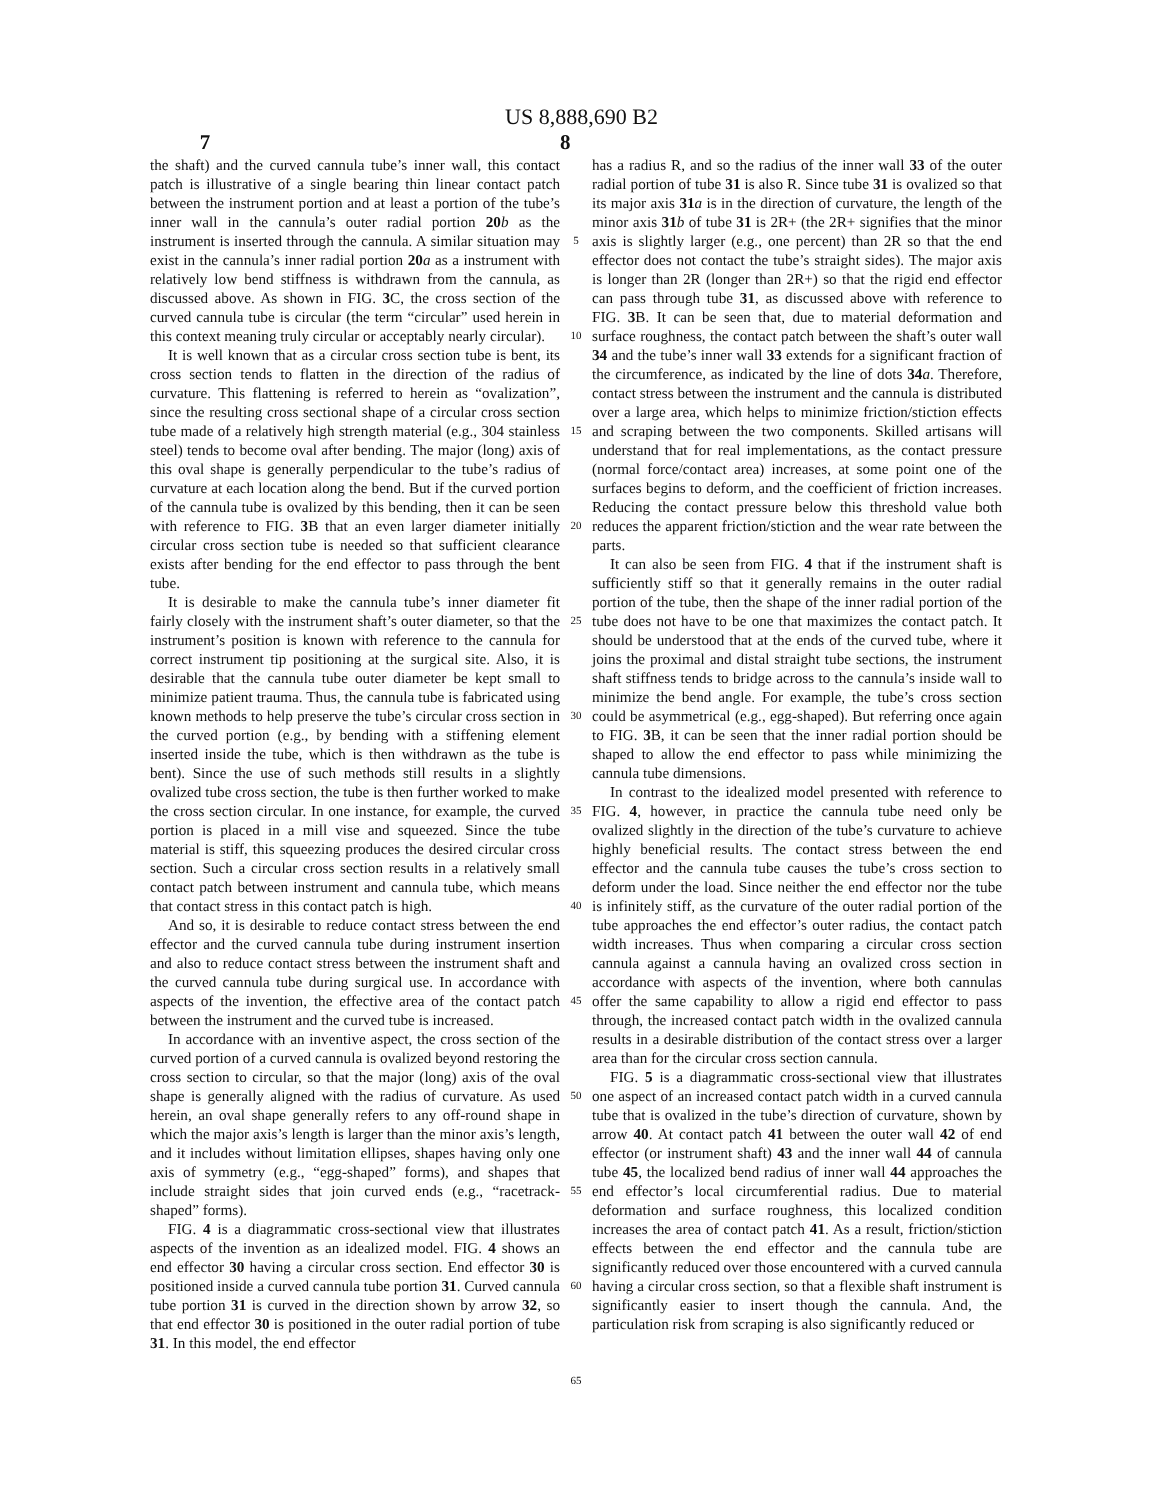US 8,888,690 B2
7 8
the shaft) and the curved cannula tube’s inner wall, this contact patch is illustrative of a single bearing thin linear contact patch between the instrument portion and at least a portion of the tube’s inner wall in the cannula’s outer radial portion 20 b as the instrument is inserted through the cannula. A similar situation may exist in the cannula’s inner radial portion 20 a as a instrument with relatively low bend stiffness is withdrawn from the cannula, as discussed above. As shown in FIG. 3 C, the cross section of the curved cannula tube is circular (the term “circular” used herein in this context meaning truly circular or acceptably nearly circular).
It is well known that as a circular cross section tube is bent, its cross section tends to flatten in the direction of the radius of curvature. This flattening is referred to herein as “ovalization”, since the resulting cross sectional shape of a circular cross section tube made of a relatively high strength material (e.g., 304 stainless steel) tends to become oval after bending. The major (long) axis of this oval shape is generally perpendicular to the tube’s radius of curvature at each location along the bend. But if the curved portion of the cannula tube is ovalized by this bending, then it can be seen with reference to FIG. 3 B that an even larger diameter initially circular cross section tube is needed so that sufficient clearance exists after bending for the end effector to pass through the bent tube.
It is desirable to make the cannula tube’s inner diameter fit fairly closely with the instrument shaft’s outer diameter, so that the instrument’s position is known with reference to the cannula for correct instrument tip positioning at the surgical site. Also, it is desirable that the cannula tube outer diameter be kept small to minimize patient trauma. Thus, the cannula tube is fabricated using known methods to help preserve the tube’s circular cross section in the curved portion (e.g., by bending with a stiffening element inserted inside the tube, which is then withdrawn as the tube is bent). Since the use of such methods still results in a slightly ovalized tube cross section, the tube is then further worked to make the cross section circular. In one instance, for example, the curved portion is placed in a mill vise and squeezed. Since the tube material is stiff, this squeezing produces the desired circular cross section. Such a circular cross section results in a relatively small contact patch between instrument and cannula tube, which means that contact stress in this contact patch is high.
And so, it is desirable to reduce contact stress between the end effector and the curved cannula tube during instrument insertion and also to reduce contact stress between the instrument shaft and the curved cannula tube during surgical use. In accordance with aspects of the invention, the effective area of the contact patch between the instrument and the curved tube is increased.
In accordance with an inventive aspect, the cross section of the curved portion of a curved cannula is ovalized beyond restoring the cross section to circular, so that the major (long) axis of the oval shape is generally aligned with the radius of curvature. As used herein, an oval shape generally refers to any off-round shape in which the major axis’s length is larger than the minor axis’s length, and it includes without limitation ellipses, shapes having only one axis of symmetry (e.g., “egg-shaped” forms), and shapes that include straight sides that join curved ends (e.g., “racetrack-shaped” forms).
FIG. 4 is a diagrammatic cross-sectional view that illustrates aspects of the invention as an idealized model. FIG. 4 shows an end effector 30 having a circular cross section. End effector 30 is positioned inside a curved cannula tube portion 31. Curved cannula tube portion 31 is curved in the direction shown by arrow 32, so that end effector 30 is positioned in the outer radial portion of tube 31. In this model, the end effector
5
10
15
20
25
30
35
40
45
50
55
60
65
has a radius R, and so the radius of the inner wall 33 of the outer radial portion of tube 31 is also R. Since tube 31 is ovalized so that its major axis 31 a is in the direction of curvature, the length of the minor axis 31 b of tube 31 is 2R+ (the 2R+ signifies that the minor axis is slightly larger (e.g., one percent) than 2R so that the end effector does not contact the tube’s straight sides). The major axis is longer than 2R (longer than 2R+) so that the rigid end effector can pass through tube 31, as discussed above with reference to FIG. 3 B. It can be seen that, due to material deformation and surface roughness, the contact patch between the shaft’s outer wall 34 and the tube’s inner wall 33 extends for a significant fraction of the circumference, as indicated by the line of dots 34 a. Therefore, contact stress between the instrument and the cannula is distributed over a large area, which helps to minimize friction/stiction effects and scraping between the two components. Skilled artisans will understand that for real implementations, as the contact pressure (normal force/contact area) increases, at some point one of the surfaces begins to deform, and the coefficient of friction increases. Reducing the contact pressure below this threshold value both reduces the apparent friction/stiction and the wear rate between the parts.
It can also be seen from FIG. 4 that if the instrument shaft is sufficiently stiff so that it generally remains in the outer radial portion of the tube, then the shape of the inner radial portion of the tube does not have to be one that maximizes the contact patch. It should be understood that at the ends of the curved tube, where it joins the proximal and distal straight tube sections, the instrument shaft stiffness tends to bridge across to the cannula’s inside wall to minimize the bend angle. For example, the tube’s cross section could be asymmetrical (e.g., egg-shaped). But referring once again to FIG. 3 B, it can be seen that the inner radial portion should be shaped to allow the end effector to pass while minimizing the cannula tube dimensions.
In contrast to the idealized model presented with reference to FIG. 4, however, in practice the cannula tube need only be ovalized slightly in the direction of the tube’s curvature to achieve highly beneficial results. The contact stress between the end effector and the cannula tube causes the tube’s cross section to deform under the load. Since neither the end effector nor the tube is infinitely stiff, as the curvature of the outer radial portion of the tube approaches the end effector’s outer radius, the contact patch width increases. Thus when comparing a circular cross section cannula against a cannula having an ovalized cross section in accordance with aspects of the invention, where both cannulas offer the same capability to allow a rigid end effector to pass through, the increased contact patch width in the ovalized cannula results in a desirable distribution of the contact stress over a larger area than for the circular cross section cannula.
FIG. 5 is a diagrammatic cross-sectional view that illustrates one aspect of an increased contact patch width in a curved cannula tube that is ovalized in the tube’s direction of curvature, shown by arrow 40. At contact patch 41 between the outer wall 42 of end effector (or instrument shaft) 43 and the inner wall 44 of cannula tube 45, the localized bend radius of inner wall 44 approaches the end effector’s local circumferential radius. Due to material deformation and surface roughness, this localized condition increases the area of contact patch 41. As a result, friction/stiction effects between the end effector and the cannula tube are significantly reduced over those encountered with a curved cannula having a circular cross section, so that a flexible shaft instrument is significantly easier to insert though the cannula. And, the particulation risk from scraping is also significantly reduced or